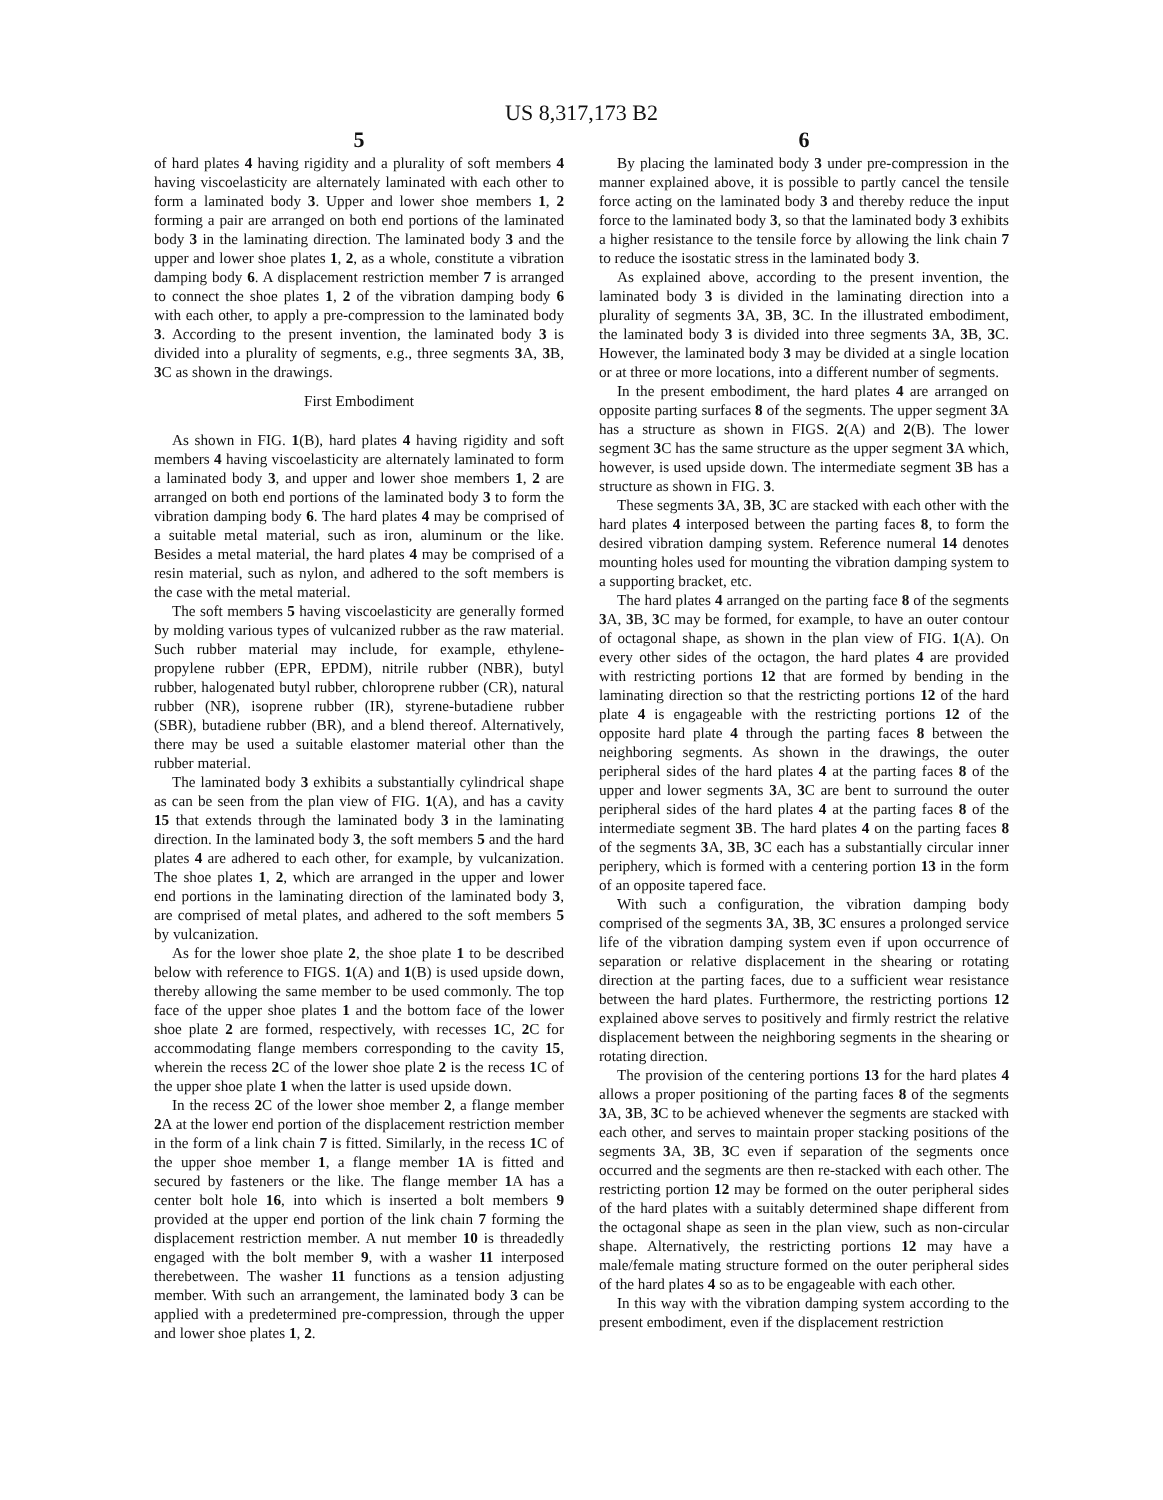US 8,317,173 B2
5
of hard plates 4 having rigidity and a plurality of soft members 4 having viscoelasticity are alternately laminated with each other to form a laminated body 3. Upper and lower shoe members 1, 2 forming a pair are arranged on both end portions of the laminated body 3 in the laminating direction. The laminated body 3 and the upper and lower shoe plates 1, 2, as a whole, constitute a vibration damping body 6. A displacement restriction member 7 is arranged to connect the shoe plates 1, 2 of the vibration damping body 6 with each other, to apply a pre-compression to the laminated body 3. According to the present invention, the laminated body 3 is divided into a plurality of segments, e.g., three segments 3 A, 3 B, 3 C as shown in the drawings.
First Embodiment
As shown in FIG. 1(B), hard plates 4 having rigidity and soft members 4 having viscoelasticity are alternately laminated to form a laminated body 3, and upper and lower shoe members 1, 2 are arranged on both end portions of the laminated body 3 to form the vibration damping body 6. The hard plates 4 may be comprised of a suitable metal material, such as iron, aluminum or the like. Besides a metal material, the hard plates 4 may be comprised of a resin material, such as nylon, and adhered to the soft members is the case with the metal material.
The soft members 5 having viscoelasticity are generally formed by molding various types of vulcanized rubber as the raw material. Such rubber material may include, for example, ethylene-propylene rubber (EPR, EPDM), nitrile rubber (NBR), butyl rubber, halogenated butyl rubber, chloroprene rubber (CR), natural rubber (NR), isoprene rubber (IR), styrene-butadiene rubber (SBR), butadiene rubber (BR), and a blend thereof. Alternatively, there may be used a suitable elastomer material other than the rubber material.
The laminated body 3 exhibits a substantially cylindrical shape as can be seen from the plan view of FIG. 1(A), and has a cavity 15 that extends through the laminated body 3 in the laminating direction. In the laminated body 3, the soft members 5 and the hard plates 4 are adhered to each other, for example, by vulcanization. The shoe plates 1, 2, which are arranged in the upper and lower end portions in the laminating direction of the laminated body 3, are comprised of metal plates, and adhered to the soft members 5 by vulcanization.
As for the lower shoe plate 2, the shoe plate 1 to be described below with reference to FIGS. 1(A) and 1(B) is used upside down, thereby allowing the same member to be used commonly. The top face of the upper shoe plates 1 and the bottom face of the lower shoe plate 2 are formed, respectively, with recesses 1 C, 2 C for accommodating flange members corresponding to the cavity 15, wherein the recess 2 C of the lower shoe plate 2 is the recess 1 C of the upper shoe plate 1 when the latter is used upside down.
In the recess 2 C of the lower shoe member 2, a flange member 2 A at the lower end portion of the displacement restriction member in the form of a link chain 7 is fitted. Similarly, in the recess 1 C of the upper shoe member 1, a flange member 1 A is fitted and secured by fasteners or the like. The flange member 1 A has a center bolt hole 16, into which is inserted a bolt members 9 provided at the upper end portion of the link chain 7 forming the displacement restriction member. A nut member 10 is threadedly engaged with the bolt member 9, with a washer 11 interposed therebetween. The washer 11 functions as a tension adjusting member. With such an arrangement, the laminated body 3 can be applied with a predetermined pre-compression, through the upper and lower shoe plates 1, 2.
6
By placing the laminated body 3 under pre-compression in the manner explained above, it is possible to partly cancel the tensile force acting on the laminated body 3 and thereby reduce the input force to the laminated body 3, so that the laminated body 3 exhibits a higher resistance to the tensile force by allowing the link chain 7 to reduce the isostatic stress in the laminated body 3.
As explained above, according to the present invention, the laminated body 3 is divided in the laminating direction into a plurality of segments 3 A, 3 B, 3 C. In the illustrated embodiment, the laminated body 3 is divided into three segments 3 A, 3 B, 3 C. However, the laminated body 3 may be divided at a single location or at three or more locations, into a different number of segments.
In the present embodiment, the hard plates 4 are arranged on opposite parting surfaces 8 of the segments. The upper segment 3 A has a structure as shown in FIGS. 2(A) and 2(B). The lower segment 3 C has the same structure as the upper segment 3 A which, however, is used upside down. The intermediate segment 3 B has a structure as shown in FIG. 3.
These segments 3 A, 3 B, 3 C are stacked with each other with the hard plates 4 interposed between the parting faces 8, to form the desired vibration damping system. Reference numeral 14 denotes mounting holes used for mounting the vibration damping system to a supporting bracket, etc.
The hard plates 4 arranged on the parting face 8 of the segments 3 A, 3 B, 3 C may be formed, for example, to have an outer contour of octagonal shape, as shown in the plan view of FIG. 1(A). On every other sides of the octagon, the hard plates 4 are provided with restricting portions 12 that are formed by bending in the laminating direction so that the restricting portions 12 of the hard plate 4 is engageable with the restricting portions 12 of the opposite hard plate 4 through the parting faces 8 between the neighboring segments. As shown in the drawings, the outer peripheral sides of the hard plates 4 at the parting faces 8 of the upper and lower segments 3 A, 3 C are bent to surround the outer peripheral sides of the hard plates 4 at the parting faces 8 of the intermediate segment 3 B. The hard plates 4 on the parting faces 8 of the segments 3 A, 3 B, 3 C each has a substantially circular inner periphery, which is formed with a centering portion 13 in the form of an opposite tapered face.
With such a configuration, the vibration damping body comprised of the segments 3 A, 3 B, 3 C ensures a prolonged service life of the vibration damping system even if upon occurrence of separation or relative displacement in the shearing or rotating direction at the parting faces, due to a sufficient wear resistance between the hard plates. Furthermore, the restricting portions 12 explained above serves to positively and firmly restrict the relative displacement between the neighboring segments in the shearing or rotating direction.
The provision of the centering portions 13 for the hard plates 4 allows a proper positioning of the parting faces 8 of the segments 3 A, 3 B, 3 C to be achieved whenever the segments are stacked with each other, and serves to maintain proper stacking positions of the segments 3 A, 3 B, 3 C even if separation of the segments once occurred and the segments are then re-stacked with each other. The restricting portion 12 may be formed on the outer peripheral sides of the hard plates with a suitably determined shape different from the octagonal shape as seen in the plan view, such as non-circular shape. Alternatively, the restricting portions 12 may have a male/female mating structure formed on the outer peripheral sides of the hard plates 4 so as to be engageable with each other.
In this way with the vibration damping system according to the present embodiment, even if the displacement restriction